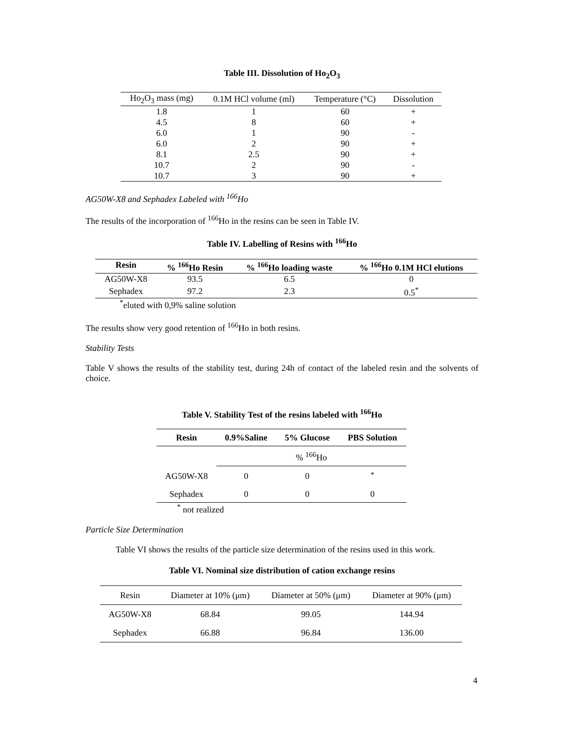Table III. Dissolution of Ho<sub>2</sub>O<sub>3</sub>
| Ho<sub>2</sub>O<sub>3</sub> mass (mg) | 0.1M HCl volume (ml) | Temperature (°C) | Dissolution |
| --- | --- | --- | --- |
| 1.8 | 1 | 60 | + |
| 4.5 | 8 | 60 | + |
| 6.0 | 1 | 90 | - |
| 6.0 | 2 | 90 | + |
| 8.1 | 2.5 | 90 | + |
| 10.7 | 2 | 90 | - |
| 10.7 | 3 | 90 | + |
AG50W-X8 and Sephadex Labeled with <sup>166</sup>Ho
The results of the incorporation of <sup>166</sup>Ho in the resins can be seen in Table IV.
Table IV. Labelling of Resins with <sup>166</sup>Ho
| Resin | % <sup>166</sup>Ho Resin | % <sup>166</sup>Ho loading waste | % <sup>166</sup>Ho 0.1M HCl elutions |
| --- | --- | --- | --- |
| AG50W-X8 | 93.5 | 6.5 | 0 |
| Sephadex | 97.2 | 2.3 | 0.5<sup>*</sup> |
<sup>*</sup> eluted with 0,9% saline solution
The results show very good retention of <sup>166</sup>Ho in both resins.
Stability Tests
Table V shows the results of the stability test, during 24h of contact of the labeled resin and the solvents of choice.
Table V. Stability Test of the resins labeled with <sup>166</sup>Ho
| Resin | 0.9%Saline | 5% Glucose | PBS Solution |
| --- | --- | --- | --- |
| | % <sup>166</sup>Ho | | |
| AG50W-X8 | 0 | 0 | <sup>*</sup> |
| Sephadex | 0 | 0 | 0 |
<sup>*</sup> not realized
Particle Size Determination
Table VI shows the results of the particle size determination of the resins used in this work.
Table VI. Nominal size distribution of cation exchange resins
| Resin | Diameter at 10% (μm) | Diameter at 50% (μm) | Diameter at 90% (μm) |
| --- | --- | --- | --- |
| AG50W-X8 | 68.84 | 99.05 | 144.94 |
| Sephadex | 66.88 | 96.84 | 136.00 |
4